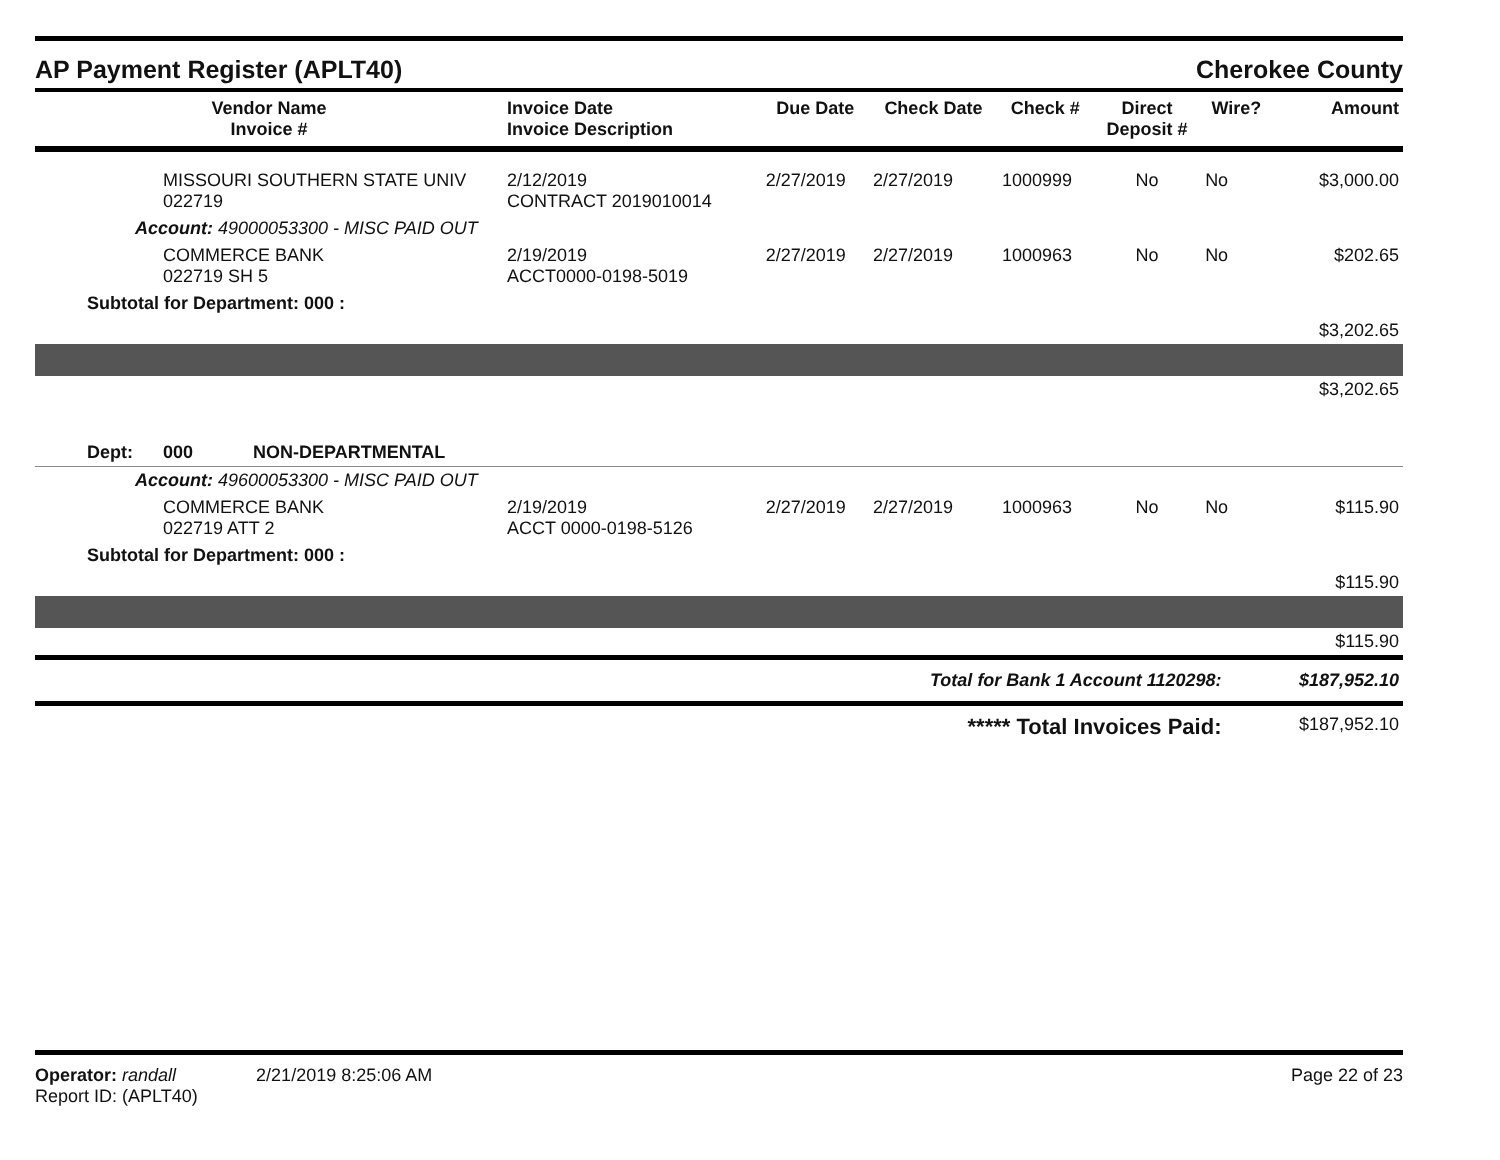AP Payment Register (APLT40) Cherokee County
| Vendor Name Invoice # | Invoice Date Invoice Description | Due Date | Check Date | Check # | Direct Deposit # | Wire? | Amount |
| --- | --- | --- | --- | --- | --- | --- | --- |
| MISSOURI SOUTHERN STATE UNIV 022719 | 2/12/2019 CONTRACT 2019010014 | 2/27/2019 | 2/27/2019 | 1000999 | No | No | $3,000.00 |
| Account: 49000053300 - MISC PAID OUT | | | | | | | |
| COMMERCE BANK 022719 SH 5 | 2/19/2019 ACCT0000-0198-5019 | 2/27/2019 | 2/27/2019 | 1000963 | No | No | $202.65 |
| Subtotal for Department: 000 : | | | | | | | |
| $3,202.65 | | | | | | | |
| $3,202.65 | | | | | | | |
| Dept: 000 NON-DEPARTMENTAL | | | | | | | |
| Account: 49600053300 - MISC PAID OUT | | | | | | | |
| COMMERCE BANK 022719 ATT 2 | 2/19/2019 ACCT 0000-0198-5126 | 2/27/2019 | 2/27/2019 | 1000963 | No | No | $115.90 |
| Subtotal for Department: 000 : | | | | | | | |
| $115.90 | | | | | | | |
| $115.90 | | | | | | | |
| Total for Bank 1 Account 1120298: | | | | | | | $187,952.10 |
| ***** Total Invoices Paid: | | | | | | | $187,952.10 |
Operator: randall 2/21/2019 8:25:06 AM
Report ID: (APLT40)
Page 22 of 23